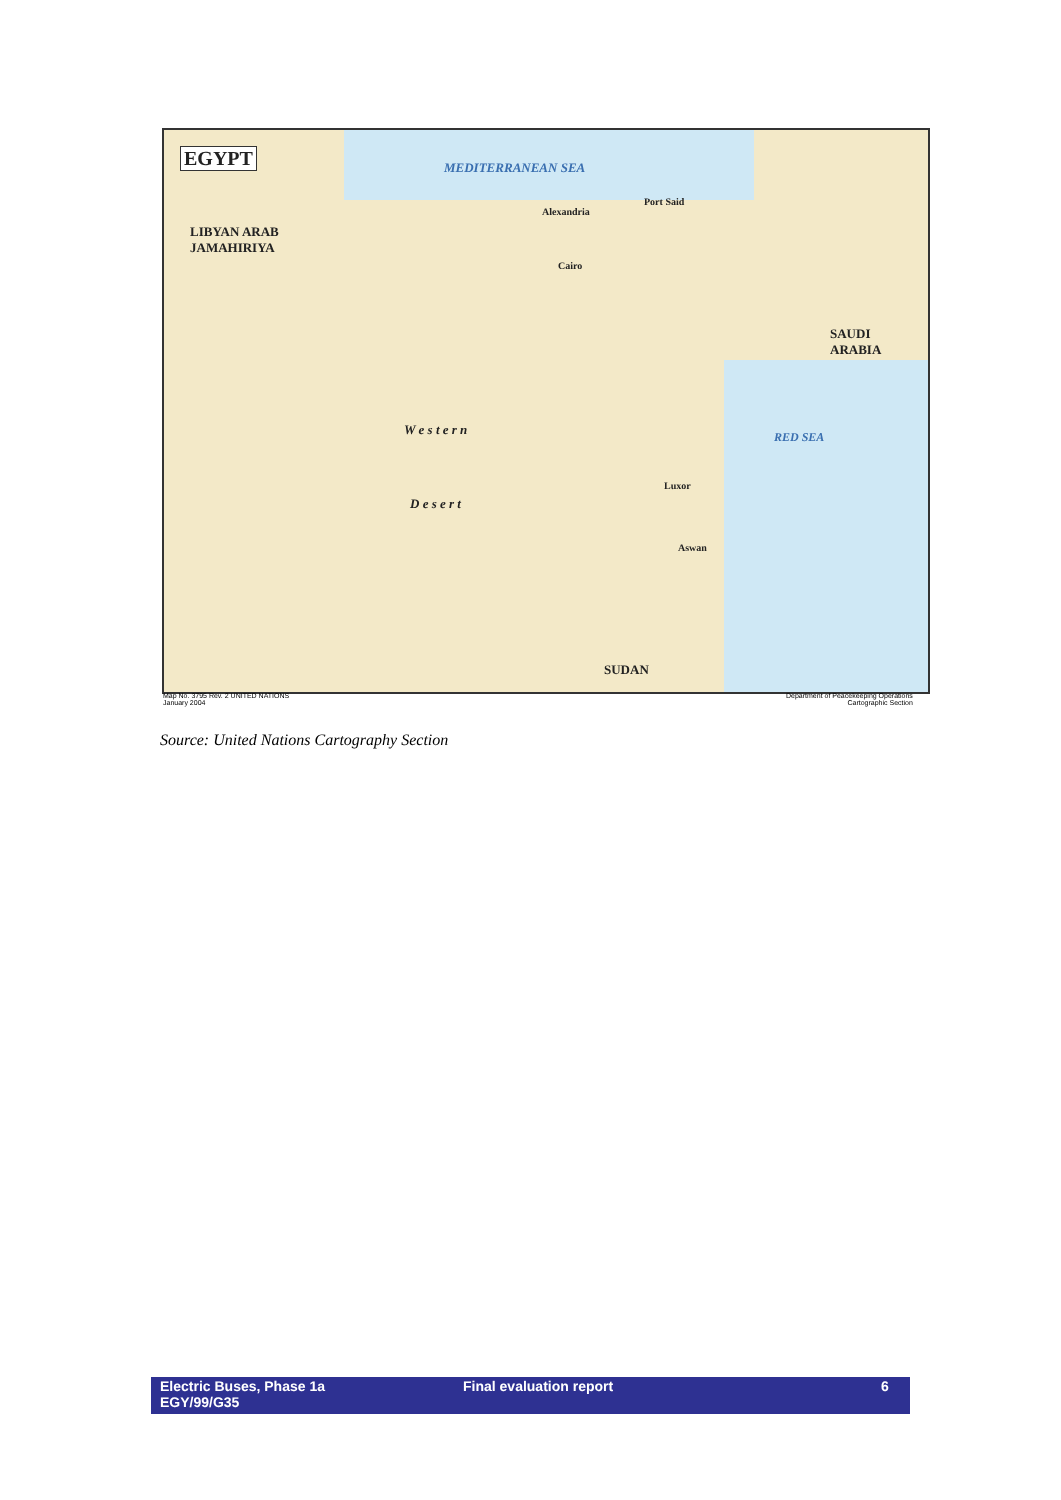EGYPT MEDITERRANEAN SEA
LIBYAN ARAB
JAMAHIRIYA
SAUDI
ARABIA
SUDAN
W e s t e r n
D e s e r t
Alexandria
Cairo
Port Said
Luxor
Aswan
RED SEA
Map No. 3795 Rev. 2 UNITED NATIONS
January 2004
Department of Peacekeeping Operations
Cartographic Section
Source: United Nations Cartography Section
Electric Buses, Phase 1a
EGY/99/G35
Final evaluation report 6